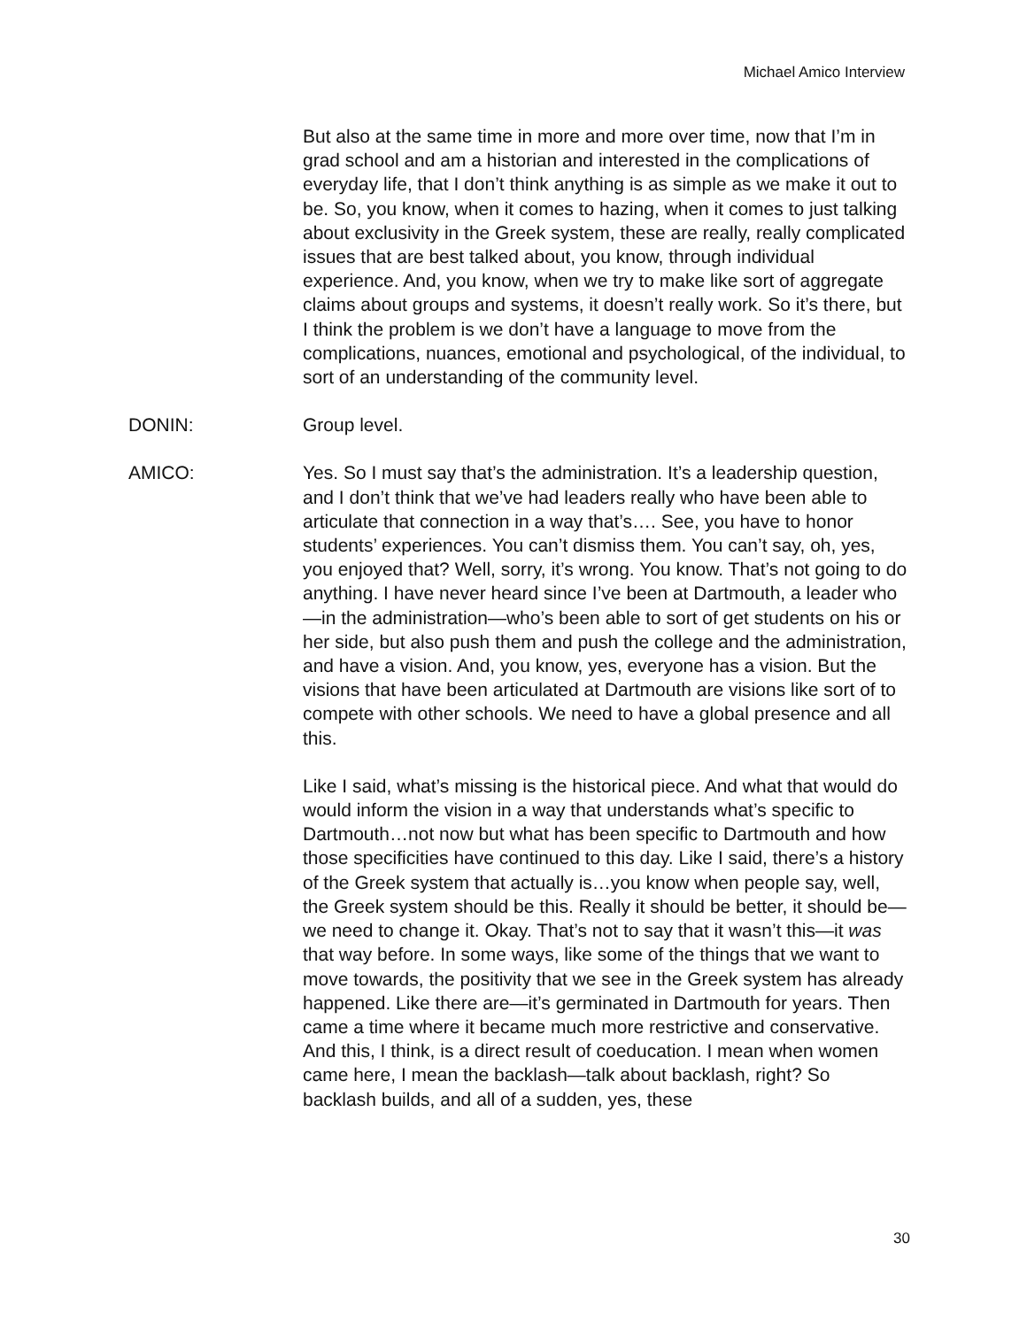Michael Amico Interview
But also at the same time in more and more over time, now that I’m in grad school and am a historian and interested in the complications of everyday life, that I don’t think anything is as simple as we make it out to be. So, you know, when it comes to hazing, when it comes to just talking about exclusivity in the Greek system, these are really, really complicated issues that are best talked about, you know, through individual experience. And, you know, when we try to make like sort of aggregate claims about groups and systems, it doesn’t really work. So it’s there, but I think the problem is we don’t have a language to move from the complications, nuances, emotional and psychological, of the individual, to sort of an understanding of the community level.
DONIN: Group level.
AMICO: Yes. So I must say that’s the administration. It’s a leadership question, and I don’t think that we’ve had leaders really who have been able to articulate that connection in a way that’s…. See, you have to honor students’ experiences. You can’t dismiss them. You can’t say, oh, yes, you enjoyed that? Well, sorry, it’s wrong. You know. That’s not going to do anything. I have never heard since I’ve been at Dartmouth, a leader who—in the administration—who’s been able to sort of get students on his or her side, but also push them and push the college and the administration, and have a vision. And, you know, yes, everyone has a vision. But the visions that have been articulated at Dartmouth are visions like sort of to compete with other schools. We need to have a global presence and all this.
Like I said, what’s missing is the historical piece. And what that would do would inform the vision in a way that understands what’s specific to Dartmouth…not now but what has been specific to Dartmouth and how those specificities have continued to this day. Like I said, there’s a history of the Greek system that actually is…you know when people say, well, the Greek system should be this. Really it should be better, it should be—we need to change it. Okay. That’s not to say that it wasn’t this—it was that way before. In some ways, like some of the things that we want to move towards, the positivity that we see in the Greek system has already happened. Like there are—it’s germinated in Dartmouth for years. Then came a time where it became much more restrictive and conservative. And this, I think, is a direct result of coeducation. I mean when women came here, I mean the backlash—talk about backlash, right? So backlash builds, and all of a sudden, yes, these
30